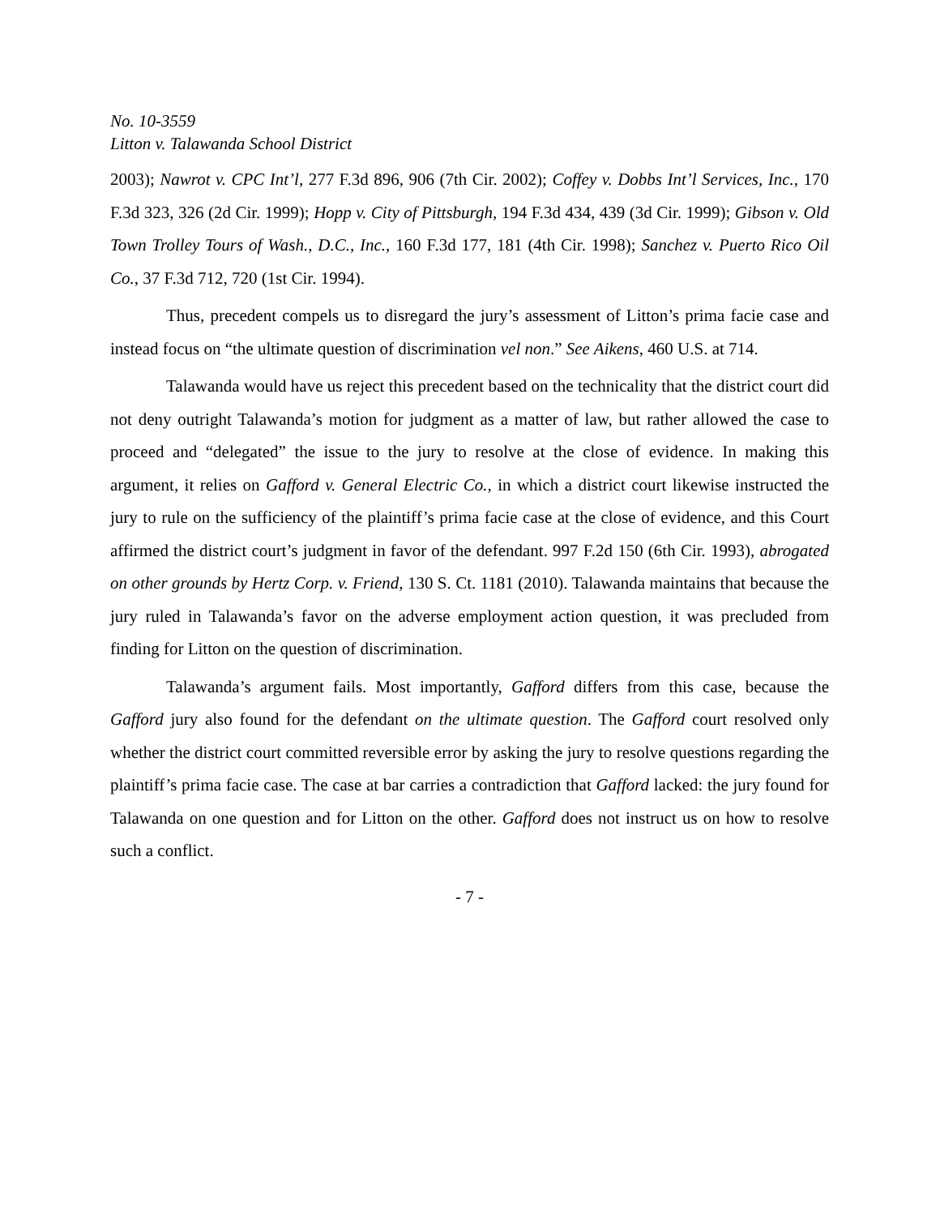No. 10-3559
Litton v. Talawanda School District
2003); Nawrot v. CPC Int’l, 277 F.3d 896, 906 (7th Cir. 2002); Coffey v. Dobbs Int’l Services, Inc., 170 F.3d 323, 326 (2d Cir. 1999); Hopp v. City of Pittsburgh, 194 F.3d 434, 439 (3d Cir. 1999); Gibson v. Old Town Trolley Tours of Wash., D.C., Inc., 160 F.3d 177, 181 (4th Cir. 1998); Sanchez v. Puerto Rico Oil Co., 37 F.3d 712, 720 (1st Cir. 1994).
Thus, precedent compels us to disregard the jury’s assessment of Litton’s prima facie case and instead focus on “the ultimate question of discrimination vel non.” See Aikens, 460 U.S. at 714.
Talawanda would have us reject this precedent based on the technicality that the district court did not deny outright Talawanda’s motion for judgment as a matter of law, but rather allowed the case to proceed and “delegated” the issue to the jury to resolve at the close of evidence. In making this argument, it relies on Gafford v. General Electric Co., in which a district court likewise instructed the jury to rule on the sufficiency of the plaintiff’s prima facie case at the close of evidence, and this Court affirmed the district court’s judgment in favor of the defendant. 997 F.2d 150 (6th Cir. 1993), abrogated on other grounds by Hertz Corp. v. Friend, 130 S. Ct. 1181 (2010). Talawanda maintains that because the jury ruled in Talawanda’s favor on the adverse employment action question, it was precluded from finding for Litton on the question of discrimination.
Talawanda’s argument fails. Most importantly, Gafford differs from this case, because the Gafford jury also found for the defendant on the ultimate question. The Gafford court resolved only whether the district court committed reversible error by asking the jury to resolve questions regarding the plaintiff’s prima facie case. The case at bar carries a contradiction that Gafford lacked: the jury found for Talawanda on one question and for Litton on the other. Gafford does not instruct us on how to resolve such a conflict.
- 7 -